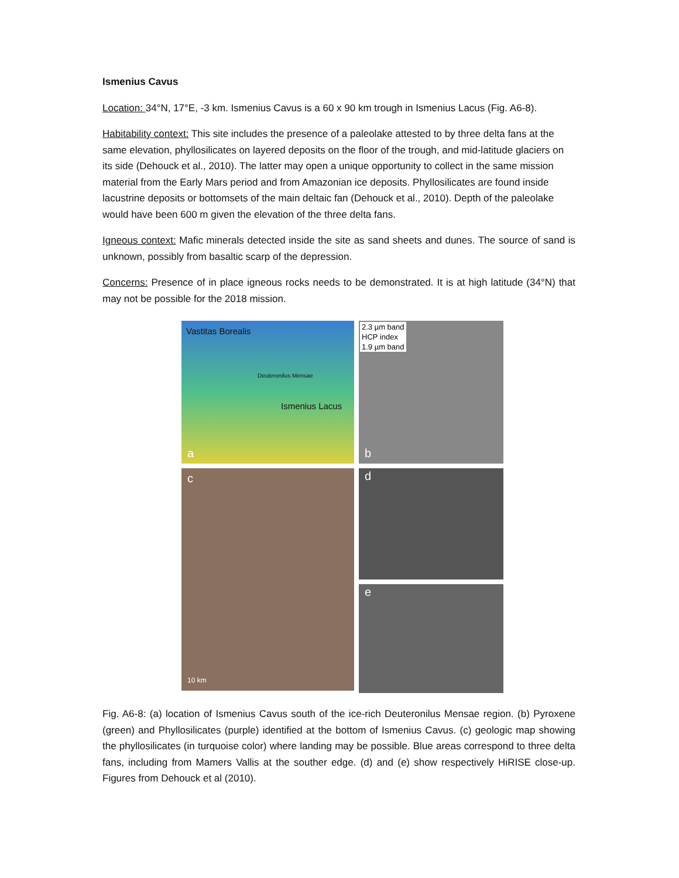Ismenius Cavus
Location: 34°N, 17°E, -3 km. Ismenius Cavus is a 60 x 90 km trough in Ismenius Lacus (Fig. A6-8).
Habitability context: This site includes the presence of a paleolake attested to by three delta fans at the same elevation, phyllosilicates on layered deposits on the floor of the trough, and mid-latitude glaciers on its side (Dehouck et al., 2010). The latter may open a unique opportunity to collect in the same mission material from the Early Mars period and from Amazonian ice deposits. Phyllosilicates are found inside lacustrine deposits or bottomsets of the main deltaic fan (Dehouck et al., 2010). Depth of the paleolake would have been 600 m given the elevation of the three delta fans.
Igneous context: Mafic minerals detected inside the site as sand sheets and dunes. The source of sand is unknown, possibly from basaltic scarp of the depression.
Concerns: Presence of in place igneous rocks needs to be demonstrated. It is at high latitude (34°N) that may not be possible for the 2018 mission.
Vastitas Borealis
Deuteronilus Mensae
Ismenius Lacus
a
2.3 µm band
HCP index
1.9 µm band
b
c
10 km
d
e
Fig. A6-8: (a) location of Ismenius Cavus south of the ice-rich Deuteronilus Mensae region. (b) Pyroxene (green) and Phyllosilicates (purple) identified at the bottom of Ismenius Cavus. (c) geologic map showing the phyllosilicates (in turquoise color) where landing may be possible. Blue areas correspond to three delta fans, including from Mamers Vallis at the souther edge. (d) and (e) show respectively HiRISE close-up. Figures from Dehouck et al (2010).